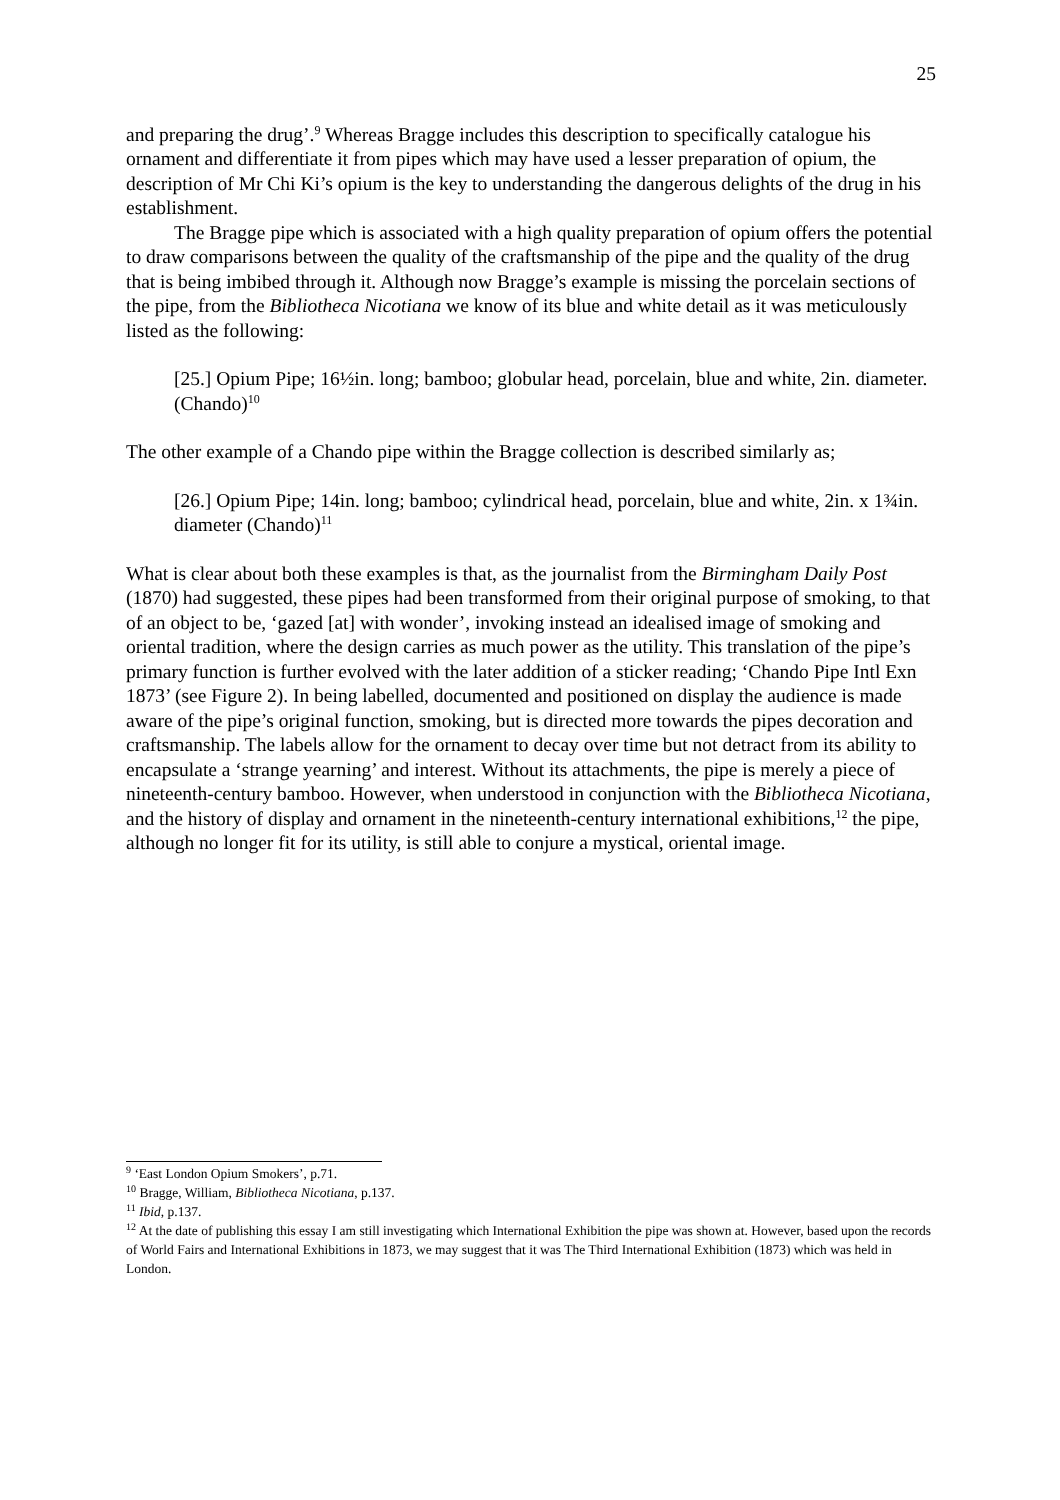25
and preparing the drug’.<sup>9</sup> Whereas Bragge includes this description to specifically catalogue his ornament and differentiate it from pipes which may have used a lesser preparation of opium, the description of Mr Chi Ki’s opium is the key to understanding the dangerous delights of the drug in his establishment.
The Bragge pipe which is associated with a high quality preparation of opium offers the potential to draw comparisons between the quality of the craftsmanship of the pipe and the quality of the drug that is being imbibed through it. Although now Bragge’s example is missing the porcelain sections of the pipe, from the Bibliotheca Nicotiana we know of its blue and white detail as it was meticulously listed as the following:
[25.] Opium Pipe; 16½in. long; bamboo; globular head, porcelain, blue and white, 2in. diameter. (Chando)<sup>10</sup>
The other example of a Chando pipe within the Bragge collection is described similarly as;
[26.] Opium Pipe; 14in. long; bamboo; cylindrical head, porcelain, blue and white, 2in. x 1¾in. diameter (Chando)<sup>11</sup>
What is clear about both these examples is that, as the journalist from the Birmingham Daily Post (1870) had suggested, these pipes had been transformed from their original purpose of smoking, to that of an object to be, ‘gazed [at] with wonder’, invoking instead an idealised image of smoking and oriental tradition, where the design carries as much power as the utility. This translation of the pipe’s primary function is further evolved with the later addition of a sticker reading; ‘Chando Pipe Intl Exn 1873’ (see Figure 2). In being labelled, documented and positioned on display the audience is made aware of the pipe’s original function, smoking, but is directed more towards the pipes decoration and craftsmanship. The labels allow for the ornament to decay over time but not detract from its ability to encapsulate a ‘strange yearning’ and interest. Without its attachments, the pipe is merely a piece of nineteenth-century bamboo. However, when understood in conjunction with the Bibliotheca Nicotiana, and the history of display and ornament in the nineteenth-century international exhibitions,<sup>12</sup> the pipe, although no longer fit for its utility, is still able to conjure a mystical, oriental image.
<sup>9</sup> ‘East London Opium Smokers’, p.71.
<sup>10</sup> Bragge, William, Bibliotheca Nicotiana, p.137.
<sup>11</sup> Ibid, p.137.
<sup>12</sup> At the date of publishing this essay I am still investigating which International Exhibition the pipe was shown at. However, based upon the records of World Fairs and International Exhibitions in 1873, we may suggest that it was The Third International Exhibition (1873) which was held in London.